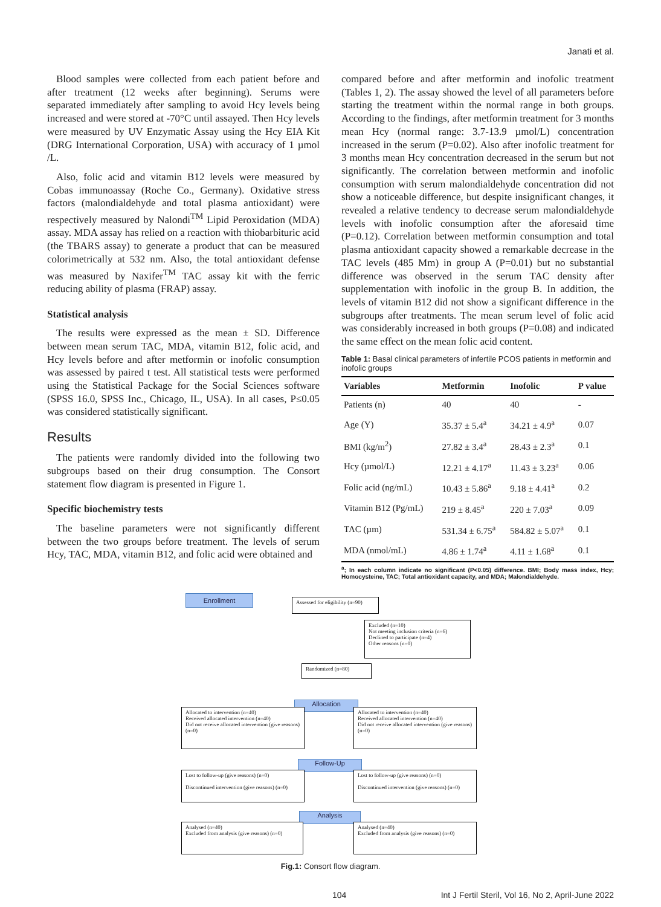Janati et al.
Blood samples were collected from each patient before and after treatment (12 weeks after beginning). Serums were separated immediately after sampling to avoid Hcy levels being increased and were stored at -70°C until assayed. Then Hcy levels were measured by UV Enzymatic Assay using the Hcy EIA Kit (DRG International Corporation, USA) with accuracy of 1 µmol /L.
Also, folic acid and vitamin B12 levels were measured by Cobas immunoassay (Roche Co., Germany). Oxidative stress factors (malondialdehyde and total plasma antioxidant) were respectively measured by Nalondi<sup>TM</sup> Lipid Peroxidation (MDA) assay. MDA assay has relied on a reaction with thiobarbituric acid (the TBARS assay) to generate a product that can be measured colorimetrically at 532 nm. Also, the total antioxidant defense was measured by Naxifer<sup>TM</sup> TAC assay kit with the ferric reducing ability of plasma (FRAP) assay.
Statistical analysis
The results were expressed as the mean ± SD. Difference between mean serum TAC, MDA, vitamin B12, folic acid, and Hcy levels before and after metformin or inofolic consumption was assessed by paired t test. All statistical tests were performed using the Statistical Package for the Social Sciences software (SPSS 16.0, SPSS Inc., Chicago, IL, USA). In all cases, P≤0.05 was considered statistically significant.
Results
The patients were randomly divided into the following two subgroups based on their drug consumption. The Consort statement flow diagram is presented in Figure 1.
Specific biochemistry tests
The baseline parameters were not significantly different between the two groups before treatment. The levels of serum Hcy, TAC, MDA, vitamin B12, and folic acid were obtained and
compared before and after metformin and inofolic treatment (Tables 1, 2). The assay showed the level of all parameters before starting the treatment within the normal range in both groups. According to the findings, after metformin treatment for 3 months mean Hcy (normal range: 3.7-13.9 µmol/L) concentration increased in the serum (P=0.02). Also after inofolic treatment for 3 months mean Hcy concentration decreased in the serum but not significantly. The correlation between metformin and inofolic consumption with serum malondialdehyde concentration did not show a noticeable difference, but despite insignificant changes, it revealed a relative tendency to decrease serum malondialdehyde levels with inofolic consumption after the aforesaid time (P=0.12). Correlation between metformin consumption and total plasma antioxidant capacity showed a remarkable decrease in the TAC levels (485 Mm) in group A (P=0.01) but no substantial difference was observed in the serum TAC density after supplementation with inofolic in the group B. In addition, the levels of vitamin B12 did not show a significant difference in the subgroups after treatments. The mean serum level of folic acid was considerably increased in both groups (P=0.08) and indicated the same effect on the mean folic acid content.
Table 1: Basal clinical parameters of infertile PCOS patients in metformin and inofolic groups
| Variables | Metformin | Inofolic | P value |
| --- | --- | --- | --- |
| Patients (n) | 40 | 40 | - |
| Age (Y) | 35.37 ± 5.4<sup>a</sup> | 34.21 ± 4.9<sup>a</sup> | 0.07 |
| BMI (kg/m<sup>2</sup>) | 27.82 ± 3.4<sup>a</sup> | 28.43 ± 2.3<sup>a</sup> | 0.1 |
| Hcy (µmol/L) | 12.21 ± 4.17<sup>a</sup> | 11.43 ± 3.23<sup>a</sup> | 0.06 |
| Folic acid (ng/mL) | 10.43 ± 5.86<sup>a</sup> | 9.18 ± 4.41<sup>a</sup> | 0.2 |
| Vitamin B12 (Pg/mL) | 219 ± 8.45<sup>a</sup> | 220 ± 7.03<sup>a</sup> | 0.09 |
| TAC (µm) | 531.34 ± 6.75<sup>a</sup> | 584.82 ± 5.07<sup>a</sup> | 0.1 |
| MDA (nmol/mL) | 4.86 ± 1.74<sup>a</sup> | 4.11 ± 1.68<sup>a</sup> | 0.1 |
<sup>a</sup>; In each column indicate no significant (P<0.05) difference. BMI; Body mass index, Hcy; Homocysteine, TAC; Total antioxidant capacity, and MDA; Malondialdehyde.
Enrollment
Assessed for eligibility (n=90)
Excluded (n=10)
Not meeting inclusion criteria (n=6)
Declined to participate (n=4)
Other reasons (n=0)
Randomized (n=80)
Allocation
Allocated to intervention (n=40)
Received allocated intervention (n=40)
Did not receive allocated intervention (give reasons) (n=0)
Allocated to intervention (n=40)
Received allocated intervention (n=40)
Did not receive allocated intervention (give reasons) (n=0)
Follow-Up
Lost to follow-up (give reasons) (n=0)
Discontinued intervention (give reasons) (n=0)
Lost to follow-up (give reasons) (n=0)
Discontinued intervention (give reasons) (n=0)
Analysis
Analysed (n=40)
Excluded from analysis (give reasons) (n=0)
Analysed (n=40)
Excluded from analysis (give reasons) (n=0)
Fig.1: Consort flow diagram.
104 Int J Fertil Steril, Vol 16, No 2, April-June 2022